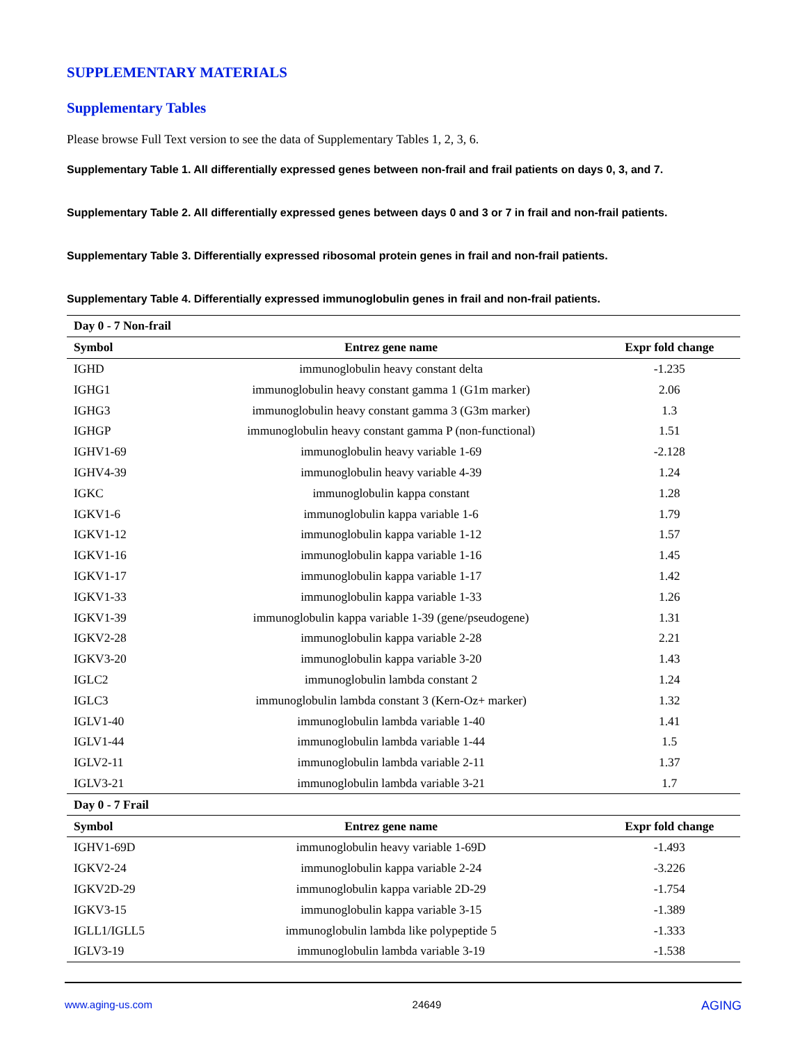SUPPLEMENTARY MATERIALS
Supplementary Tables
Please browse Full Text version to see the data of Supplementary Tables 1, 2, 3, 6.
Supplementary Table 1. All differentially expressed genes between non-frail and frail patients on days 0, 3, and 7.
Supplementary Table 2. All differentially expressed genes between days 0 and 3 or 7 in frail and non-frail patients.
Supplementary Table 3. Differentially expressed ribosomal protein genes in frail and non-frail patients.
Supplementary Table 4. Differentially expressed immunoglobulin genes in frail and non-frail patients.
| Day 0 - 7 Non-frail | | |
| Symbol | Entrez gene name | Expr fold change |
| IGHD | immunoglobulin heavy constant delta | -1.235 |
| IGHG1 | immunoglobulin heavy constant gamma 1 (G1m marker) | 2.06 |
| IGHG3 | immunoglobulin heavy constant gamma 3 (G3m marker) | 1.3 |
| IGHGP | immunoglobulin heavy constant gamma P (non-functional) | 1.51 |
| IGHV1-69 | immunoglobulin heavy variable 1-69 | -2.128 |
| IGHV4-39 | immunoglobulin heavy variable 4-39 | 1.24 |
| IGKC | immunoglobulin kappa constant | 1.28 |
| IGKV1-6 | immunoglobulin kappa variable 1-6 | 1.79 |
| IGKV1-12 | immunoglobulin kappa variable 1-12 | 1.57 |
| IGKV1-16 | immunoglobulin kappa variable 1-16 | 1.45 |
| IGKV1-17 | immunoglobulin kappa variable 1-17 | 1.42 |
| IGKV1-33 | immunoglobulin kappa variable 1-33 | 1.26 |
| IGKV1-39 | immunoglobulin kappa variable 1-39 (gene/pseudogene) | 1.31 |
| IGKV2-28 | immunoglobulin kappa variable 2-28 | 2.21 |
| IGKV3-20 | immunoglobulin kappa variable 3-20 | 1.43 |
| IGLC2 | immunoglobulin lambda constant 2 | 1.24 |
| IGLC3 | immunoglobulin lambda constant 3 (Kern-Oz+ marker) | 1.32 |
| IGLV1-40 | immunoglobulin lambda variable 1-40 | 1.41 |
| IGLV1-44 | immunoglobulin lambda variable 1-44 | 1.5 |
| IGLV2-11 | immunoglobulin lambda variable 2-11 | 1.37 |
| IGLV3-21 | immunoglobulin lambda variable 3-21 | 1.7 |
| Day 0 - 7 Frail | | |
| Symbol | Entrez gene name | Expr fold change |
| IGHV1-69D | immunoglobulin heavy variable 1-69D | -1.493 |
| IGKV2-24 | immunoglobulin kappa variable 2-24 | -3.226 |
| IGKV2D-29 | immunoglobulin kappa variable 2D-29 | -1.754 |
| IGKV3-15 | immunoglobulin kappa variable 3-15 | -1.389 |
| IGLL1/IGLL5 | immunoglobulin lambda like polypeptide 5 | -1.333 |
| IGLV3-19 | immunoglobulin lambda variable 3-19 | -1.538 |
www.aging-us.com 24649 AGING